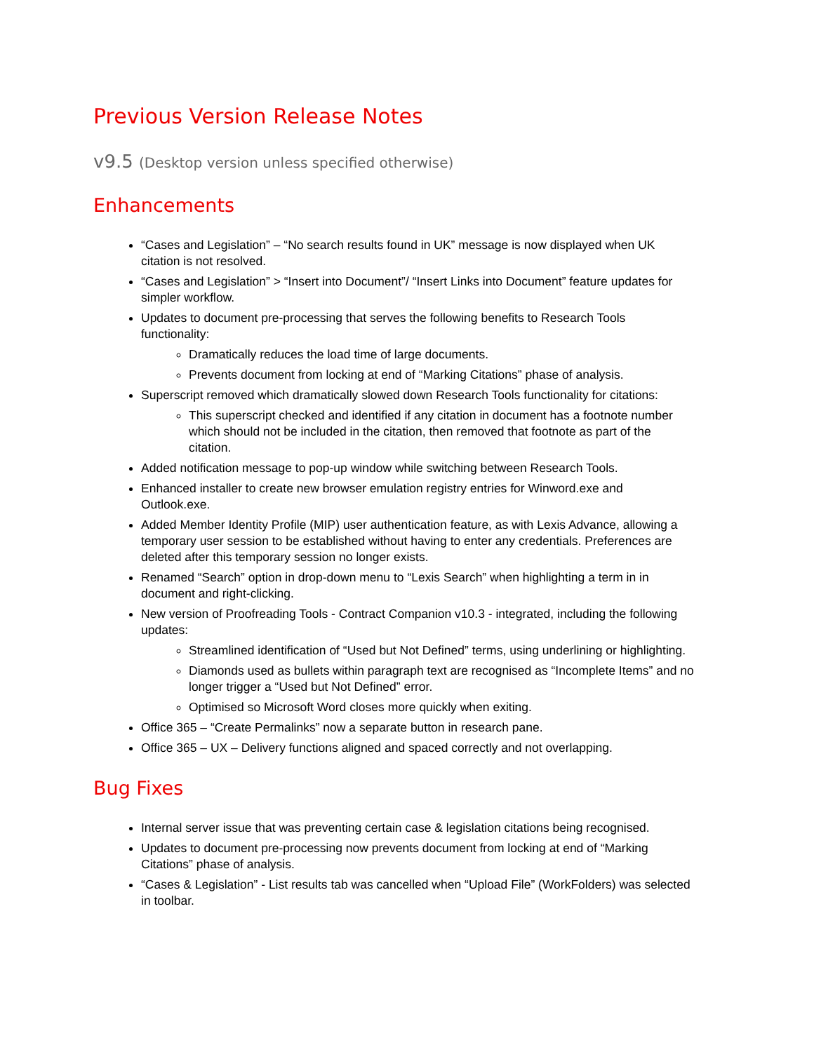Previous Version Release Notes
v9.5 (Desktop version unless specified otherwise)
Enhancements
“Cases and Legislation” – “No search results found in UK” message is now displayed when UK citation is not resolved.
“Cases and Legislation” > “Insert into Document”/ “Insert Links into Document” feature updates for simpler workflow.
Updates to document pre-processing that serves the following benefits to Research Tools functionality:
Dramatically reduces the load time of large documents.
Prevents document from locking at end of “Marking Citations” phase of analysis.
Superscript removed which dramatically slowed down Research Tools functionality for citations:
This superscript checked and identified if any citation in document has a footnote number which should not be included in the citation, then removed that footnote as part of the citation.
Added notification message to pop-up window while switching between Research Tools.
Enhanced installer to create new browser emulation registry entries for Winword.exe and Outlook.exe.
Added Member Identity Profile (MIP) user authentication feature, as with Lexis Advance, allowing a temporary user session to be established without having to enter any credentials. Preferences are deleted after this temporary session no longer exists.
Renamed “Search” option in drop-down menu to “Lexis Search” when highlighting a term in in document and right-clicking.
New version of Proofreading Tools - Contract Companion v10.3 - integrated, including the following updates:
Streamlined identification of “Used but Not Defined” terms, using underlining or highlighting.
Diamonds used as bullets within paragraph text are recognised as “Incomplete Items” and no longer trigger a “Used but Not Defined” error.
Optimised so Microsoft Word closes more quickly when exiting.
Office 365 – “Create Permalinks” now a separate button in research pane.
Office 365 – UX – Delivery functions aligned and spaced correctly and not overlapping.
Bug Fixes
Internal server issue that was preventing certain case & legislation citations being recognised.
Updates to document pre-processing now prevents document from locking at end of “Marking Citations” phase of analysis.
“Cases & Legislation” - List results tab was cancelled when “Upload File” (WorkFolders) was selected in toolbar.